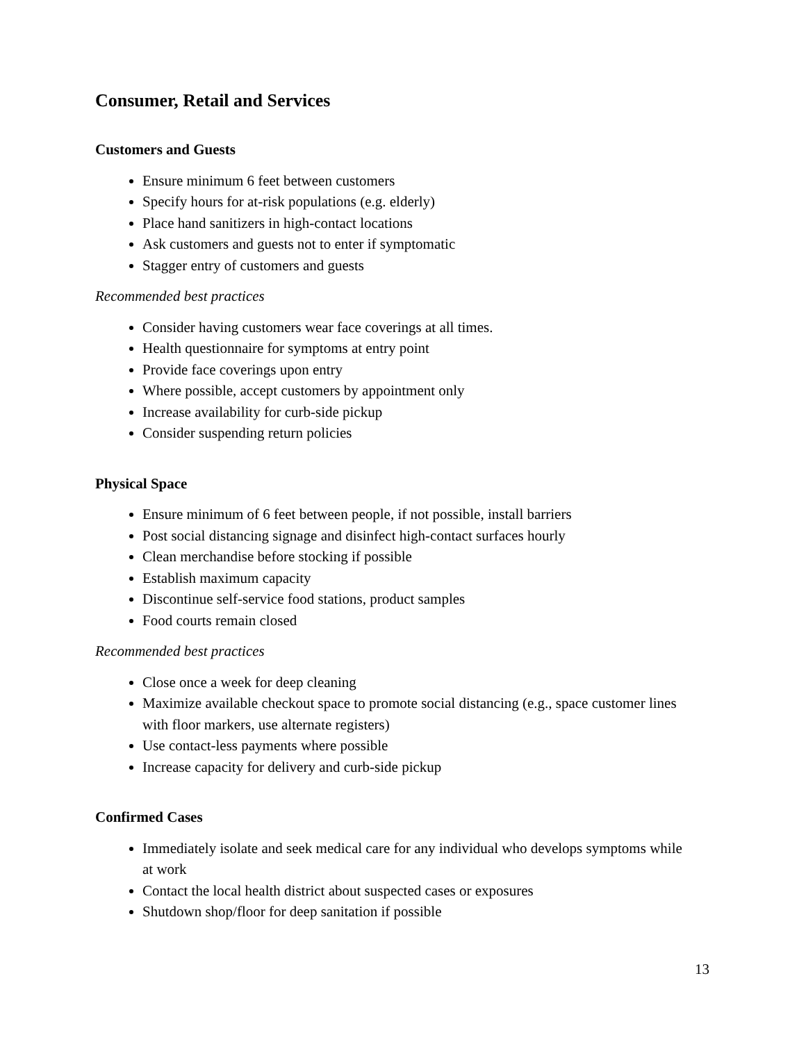Consumer, Retail and Services
Customers and Guests
Ensure minimum 6 feet between customers
Specify hours for at-risk populations (e.g. elderly)
Place hand sanitizers in high-contact locations
Ask customers and guests not to enter if symptomatic
Stagger entry of customers and guests
Recommended best practices
Consider having customers wear face coverings at all times.
Health questionnaire for symptoms at entry point
Provide face coverings upon entry
Where possible, accept customers by appointment only
Increase availability for curb-side pickup
Consider suspending return policies
Physical Space
Ensure minimum of 6 feet between people, if not possible, install barriers
Post social distancing signage and disinfect high-contact surfaces hourly
Clean merchandise before stocking if possible
Establish maximum capacity
Discontinue self-service food stations, product samples
Food courts remain closed
Recommended best practices
Close once a week for deep cleaning
Maximize available checkout space to promote social distancing (e.g., space customer lines with floor markers, use alternate registers)
Use contact-less payments where possible
Increase capacity for delivery and curb-side pickup
Confirmed Cases
Immediately isolate and seek medical care for any individual who develops symptoms while at work
Contact the local health district about suspected cases or exposures
Shutdown shop/floor for deep sanitation if possible
13